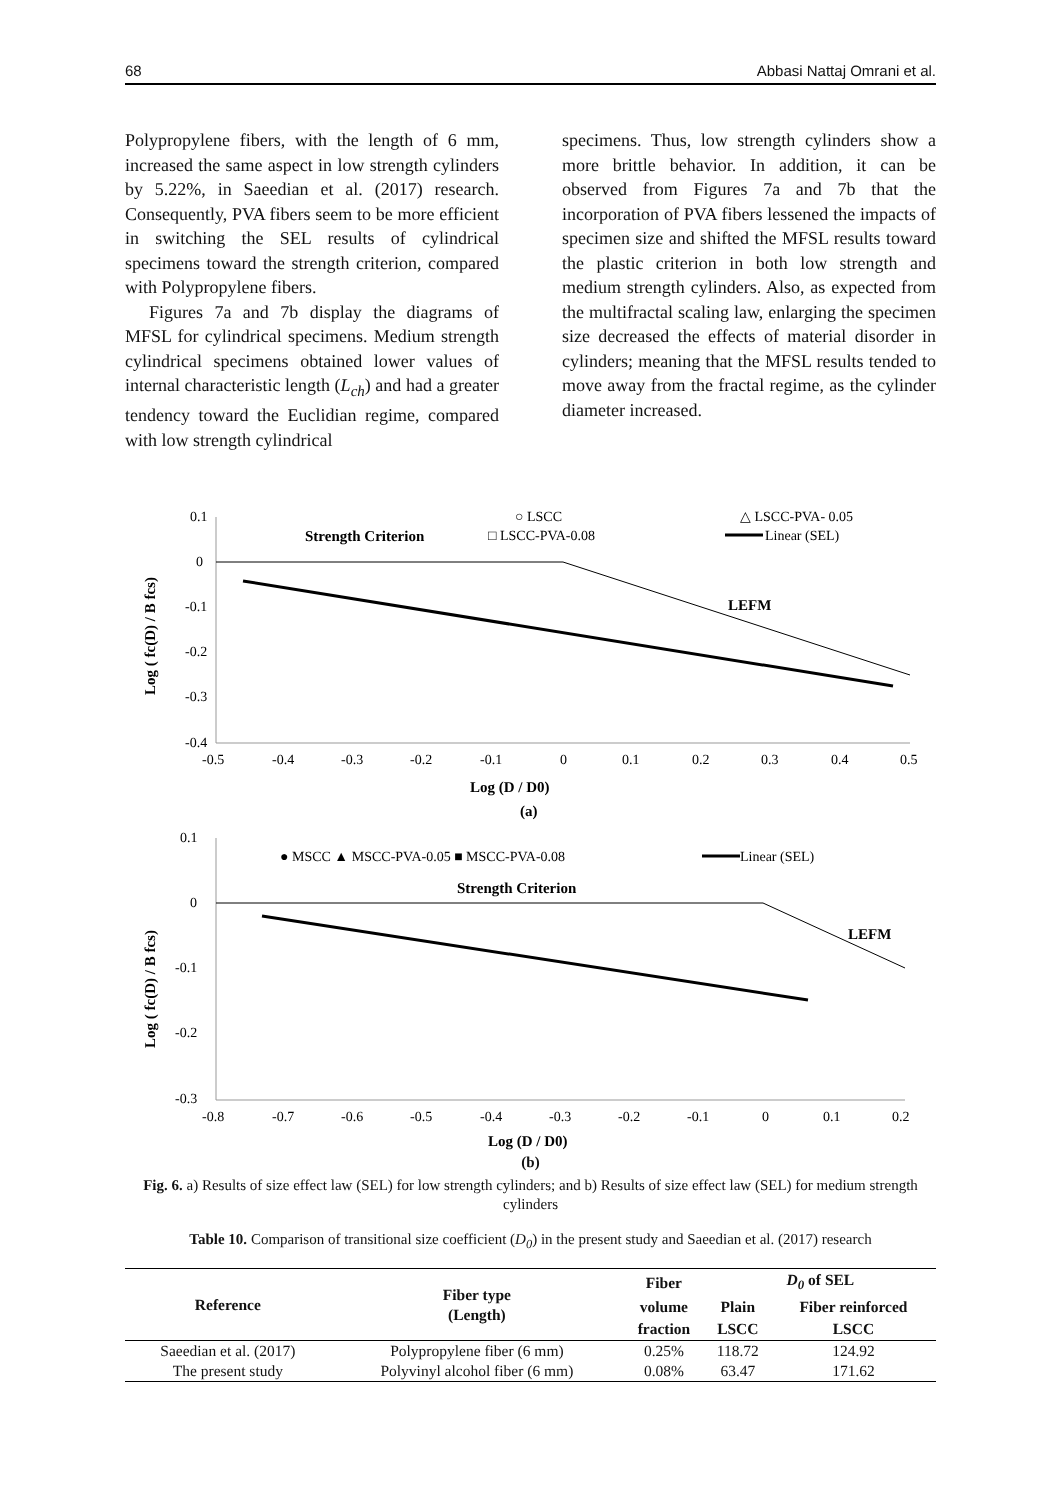68 Abbasi Nattaj Omrani et al.
Polypropylene fibers, with the length of 6 mm, increased the same aspect in low strength cylinders by 5.22%, in Saeedian et al. (2017) research. Consequently, PVA fibers seem to be more efficient in switching the SEL results of cylindrical specimens toward the strength criterion, compared with Polypropylene fibers.
Figures 7a and 7b display the diagrams of MFSL for cylindrical specimens. Medium strength cylindrical specimens obtained lower values of internal characteristic length (L<sub>ch</sub>) and had a greater tendency toward the Euclidian regime, compared with low strength cylindrical
specimens. Thus, low strength cylinders show a more brittle behavior. In addition, it can be observed from Figures 7a and 7b that the incorporation of PVA fibers lessened the impacts of specimen size and shifted the MFSL results toward the plastic criterion in both low strength and medium strength cylinders. Also, as expected from the multifractal scaling law, enlarging the specimen size decreased the effects of material disorder in cylinders; meaning that the MFSL results tended to move away from the fractal regime, as the cylinder diameter increased.
0.1
0
-0.1
-0.2
-0.3
-0.4
-0.5
-0.4
-0.3
-0.2
-0.1
0
0.1
0.2
0.3
0.4
0.5
Log (D / D0)
(a)
Log ( fc(D) / B fcs)
Strength Criterion
○ LSCC
□ LSCC-PVA-0.08
△ LSCC-PVA- 0.05
Linear (SEL)
LEFM
0.1
0
-0.1
-0.2
-0.3
-0.8
-0.7
-0.6
-0.5
-0.4
-0.3
-0.2
-0.1
0
0.1
0.2
Log (D / D0)
Log ( fc(D) / B fcs)
● MSCC ▲ MSCC-PVA-0.05 ■ MSCC-PVA-0.08
Linear (SEL)
Strength Criterion
LEFM
(b)
Fig. 6. a) Results of size effect law (SEL) for low strength cylinders; and b) Results of size effect law (SEL) for medium strength cylinders
Table 10. Comparison of transitional size coefficient (D<sub>0</sub>) in the present study and Saeedian et al. (2017) research
| Reference | Fiber type (Length) | Fiber | D<sub>0</sub> of SEL | |
| --- | --- | --- | --- | --- |
| | | volume | Plain | Fiber reinforced |
| | | fraction | LSCC | LSCC |
| Saeedian et al. (2017) | Polypropylene fiber (6 mm) | 0.25% | 118.72 | 124.92 |
| The present study | Polyvinyl alcohol fiber (6 mm) | 0.08% | 63.47 | 171.62 |